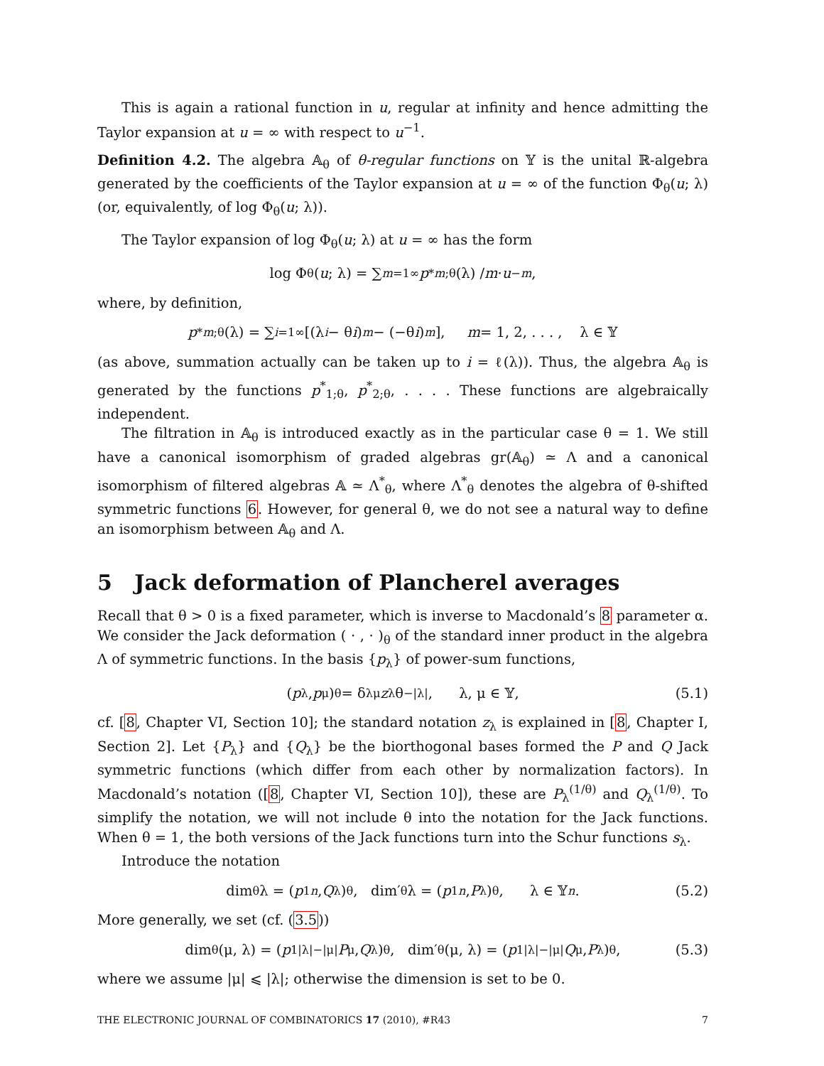This is again a rational function in u, regular at infinity and hence admitting the Taylor expansion at u = ∞ with respect to u<sup>−1</sup>.
Definition 4.2. The algebra 𝔸<sub>θ</sub> of θ-regular functions on 𝕐 is the unital ℝ-algebra generated by the coefficients of the Taylor expansion at u = ∞ of the function Φ<sub>θ</sub>(u; λ) (or, equivalently, of log Φ<sub>θ</sub>(u; λ)).
The Taylor expansion of log Φ<sub>θ</sub>(u; λ) at u = ∞ has the form
log Φ<sub>θ</sub>(u; λ) = ∑<sub>m=1</sub><sup>∞</sup> p<sup>*</sup><sub>m;θ</sub>(λ) / m · u<sup>−m</sup>,
where, by definition,
p<sup>*</sup><sub>m;θ</sub>(λ) = ∑<sub>i=1</sub><sup>∞</sup>[(λ<sub>i</sub> − θ i)<sup>m</sup> − (−θ i)<sup>m</sup>], m = 1, 2, . . . , λ ∈ 𝕐
(as above, summation actually can be taken up to i = ℓ(λ)). Thus, the algebra 𝔸<sub>θ</sub> is generated by the functions p<sup>*</sup><sub>1;θ</sub>, p<sup>*</sup><sub>2;θ</sub>, . . . . These functions are algebraically independent.
The filtration in 𝔸<sub>θ</sub> is introduced exactly as in the particular case θ = 1. We still have a canonical isomorphism of graded algebras gr(𝔸<sub>θ</sub>) ≃ Λ and a canonical isomorphism of filtered algebras 𝔸 ≃ Λ<sup>*</sup><sub>θ</sub>, where Λ<sup>*</sup><sub>θ</sub> denotes the algebra of θ-shifted symmetric functions 6. However, for general θ, we do not see a natural way to define an isomorphism between 𝔸<sub>θ</sub> and Λ.
5 Jack deformation of Plancherel averages
Recall that θ > 0 is a fixed parameter, which is inverse to Macdonald’s 8 parameter α. We consider the Jack deformation ( · , · )<sub>θ</sub> of the standard inner product in the algebra Λ of symmetric functions. In the basis {p<sub>λ</sub>} of power-sum functions,
(p<sub>λ</sub>, p<sub>μ</sub>)<sub>θ</sub> = δ<sub>λμ</sub> z<sub>λ</sub>θ<sup>−|λ|</sup>, λ, μ ∈ 𝕐, (5.1)
cf. [8, Chapter VI, Section 10]; the standard notation z<sub>λ</sub> is explained in [8, Chapter I, Section 2]. Let {P<sub>λ</sub>} and {Q<sub>λ</sub>} be the biorthogonal bases formed the P and Q Jack symmetric functions (which differ from each other by normalization factors). In Macdonald’s notation ([8, Chapter VI, Section 10]), these are P<sub>λ</sub><sup>(1/θ)</sup> and Q<sub>λ</sub><sup>(1/θ)</sup>. To simplify the notation, we will not include θ into the notation for the Jack functions. When θ = 1, the both versions of the Jack functions turn into the Schur functions s<sub>λ</sub>.
Introduce the notation
dim<sub>θ</sub> λ = (p<sub>1</sub><sup>n</sup>, Q<sub>λ</sub>)<sub>θ</sub>, dim′<sub>θ</sub> λ = (p<sub>1</sub><sup>n</sup>, P<sub>λ</sub>)<sub>θ</sub> , λ ∈ 𝕐<sub>n</sub> . (5.2)
More generally, we set (cf. (3.5))
dim<sub>θ</sub>(μ, λ) = (p<sub>1</sub><sup>|λ|−|μ|</sup> P<sub>μ</sub>, Q<sub>λ</sub>)<sub>θ</sub>, dim′<sub>θ</sub>(μ, λ) = (p<sub>1</sub><sup>|λ|−|μ|</sup> Q<sub>μ</sub>, P<sub>λ</sub>)<sub>θ</sub>, (5.3)
where we assume |μ| ⩽ |λ|; otherwise the dimension is set to be 0.
THE ELECTRONIC JOURNAL OF COMBINATORICS 17 (2010), #R43 7